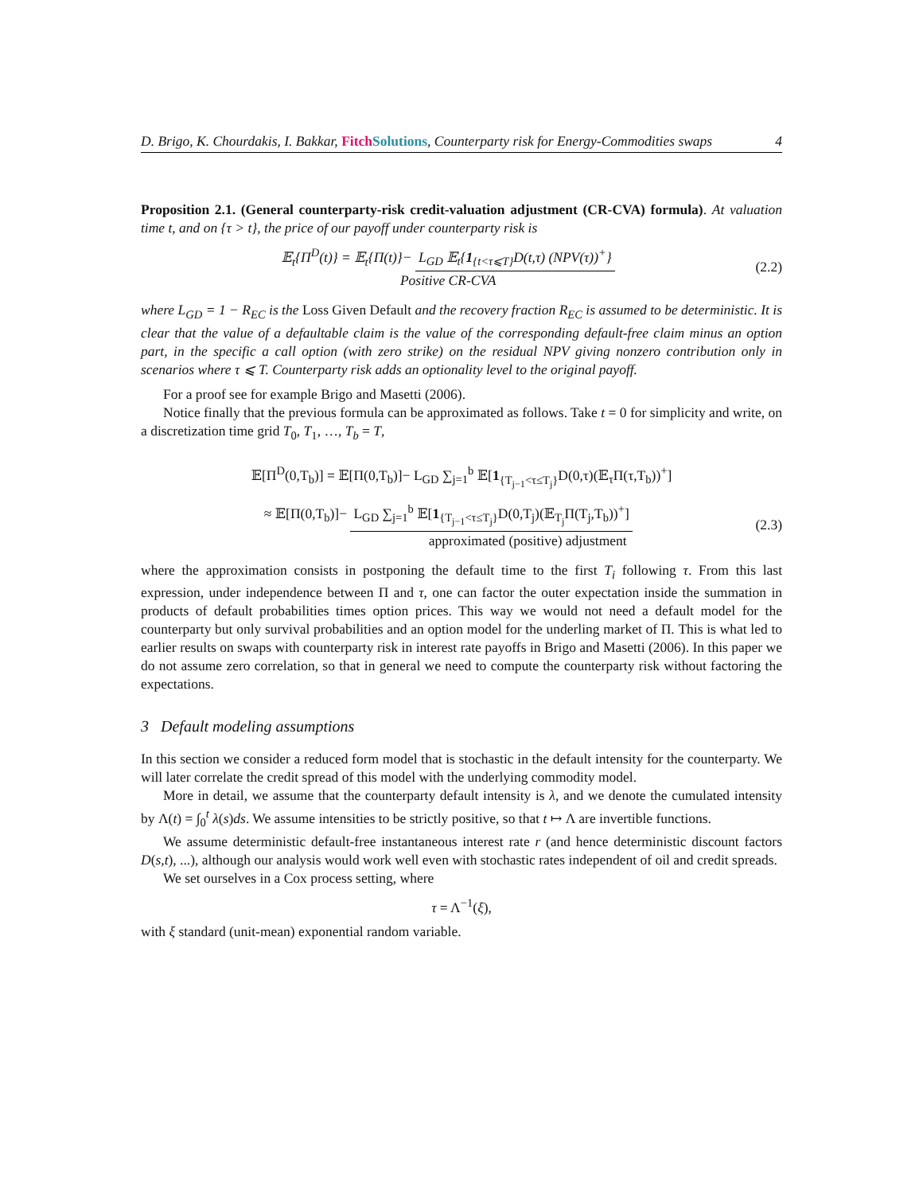D. Brigo, K. Chourdakis, I. Bakkar, Fitch Solutions, Counterparty risk for Energy-Commodities swaps 4
Proposition 2.1. (General counterparty-risk credit-valuation adjustment (CR-CVA) formula). At valuation time t, and on {τ > t}, the price of our payoff under counterparty risk is
𝔼<sub>t</sub>{Π<sup>D</sup>(t)} = 𝔼<sub>t</sub>{Π(t)}− L<sub>GD</sub> 𝔼<sub>t</sub>{1<sub>{t<τ⩽T}</sub>D(t,τ) (NPV(τ))<sup>+</sup>}
Positive CR-CVA
(2.2)
where L<sub>GD</sub> = 1 − R<sub>EC</sub> is the Loss Given Default and the recovery fraction R<sub>EC</sub> is assumed to be deterministic. It is clear that the value of a defaultable claim is the value of the corresponding default-free claim minus an option part, in the specific a call option (with zero strike) on the residual NPV giving nonzero contribution only in scenarios where τ ⩽ T. Counterparty risk adds an optionality level to the original payoff.
For a proof see for example Brigo and Masetti (2006).
Notice finally that the previous formula can be approximated as follows. Take t = 0 for simplicity and write, on a discretization time grid T<sub>0</sub>, T<sub>1</sub>, …, T<sub>b</sub> = T,
𝔼[Π<sup>D</sup>(0,T<sub>b</sub>)] = 𝔼[Π(0,T<sub>b</sub>)]− L<sub>GD</sub> ∑<sub>j=1</sub><sup>b</sup> 𝔼[1<sub>{T<sub>j−1</sub><τ≤T<sub>j</sub>}</sub>D(0,τ)(𝔼<sub>τ</sub>Π(τ,T<sub>b</sub>))<sup>+</sup>]
≈ 𝔼[Π(0,T<sub>b</sub>)]− L<sub>GD</sub> ∑<sub>j=1</sub><sup>b</sup> 𝔼[1<sub>{T<sub>j−1</sub><τ≤T<sub>j</sub>}</sub>D(0,T<sub>j</sub>)(𝔼<sub>T<sub>j</sub></sub>Π(T<sub>j</sub>,T<sub>b</sub>))<sup>+</sup>]
approximated (positive) adjustment
(2.3)
where the approximation consists in postponing the default time to the first T<sub>i</sub> following τ. From this last expression, under independence between Π and τ, one can factor the outer expectation inside the summation in products of default probabilities times option prices. This way we would not need a default model for the counterparty but only survival probabilities and an option model for the underling market of Π. This is what led to earlier results on swaps with counterparty risk in interest rate payoffs in Brigo and Masetti (2006). In this paper we do not assume zero correlation, so that in general we need to compute the counterparty risk without factoring the expectations.
3 Default modeling assumptions
In this section we consider a reduced form model that is stochastic in the default intensity for the counterparty. We will later correlate the credit spread of this model with the underlying commodity model.
More in detail, we assume that the counterparty default intensity is λ, and we denote the cumulated intensity by Λ(t) = ∫<sub>0</sub><sup>t</sup> λ(s)ds. We assume intensities to be strictly positive, so that t ↦ Λ are invertible functions.
We assume deterministic default-free instantaneous interest rate r (and hence deterministic discount factors D(s,t), ...), although our analysis would work well even with stochastic rates independent of oil and credit spreads.
We set ourselves in a Cox process setting, where
τ = Λ<sup>−1</sup>(ξ),
with ξ standard (unit-mean) exponential random variable.